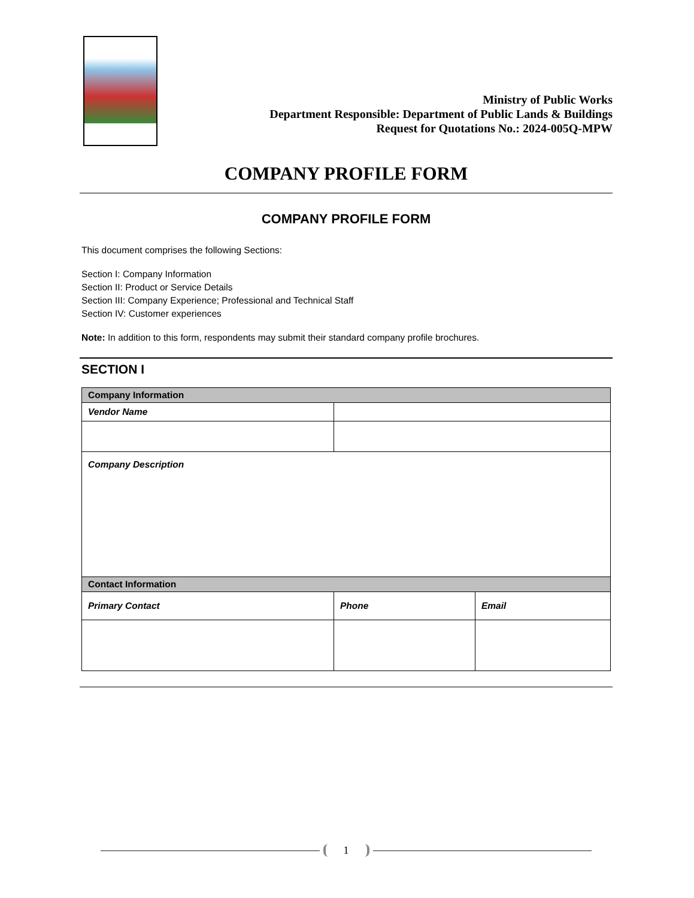Ministry of Public Works
Department Responsible: Department of Public Lands & Buildings
Request for Quotations No.: 2024-005Q-MPW
COMPANY PROFILE FORM
COMPANY PROFILE FORM
This document comprises the following Sections:
Section I: Company Information
Section II: Product or Service Details
Section III: Company Experience; Professional and Technical Staff
Section IV: Customer experiences
Note: In addition to this form, respondents may submit their standard company profile brochures.
SECTION I
| Company Information | | |
| --- | --- | --- |
| Vendor Name | | |
| Company Description | | |
| Contact Information | | |
| Primary Contact | Phone | Email |
1